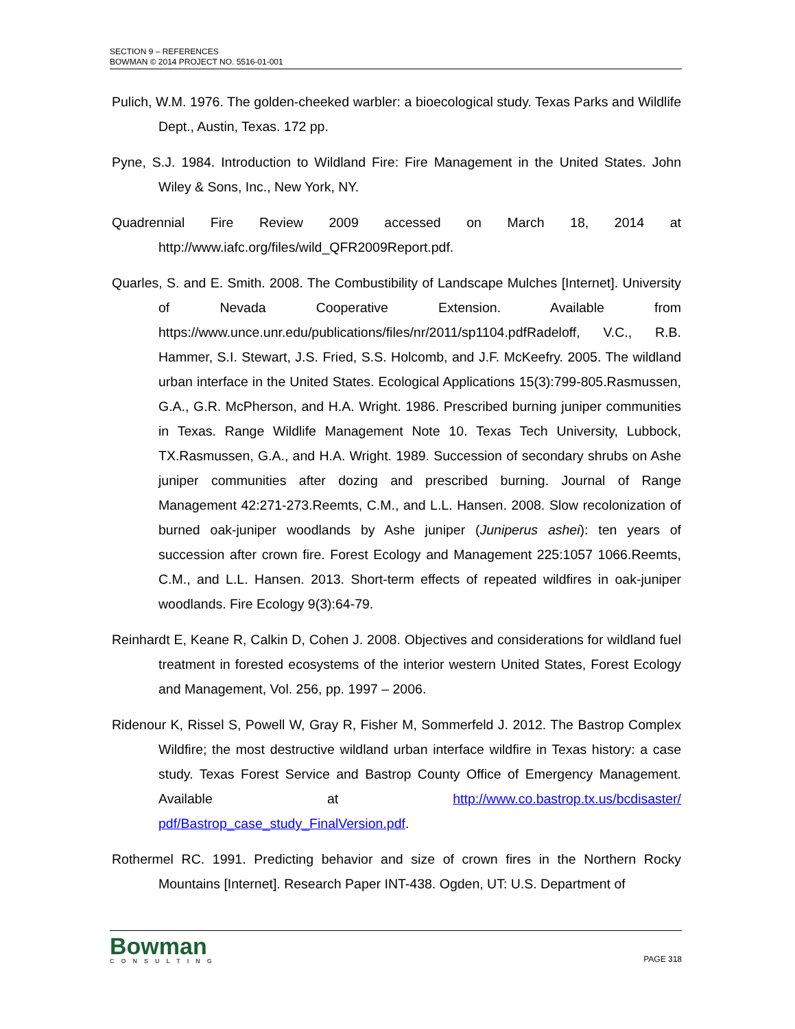SECTION 9 – REFERENCES
BOWMAN © 2014 PROJECT NO. 5516-01-001
Pulich, W.M. 1976. The golden-cheeked warbler: a bioecological study. Texas Parks and Wildlife Dept., Austin, Texas. 172 pp.
Pyne, S.J. 1984. Introduction to Wildland Fire: Fire Management in the United States. John Wiley & Sons, Inc., New York, NY.
Quadrennial Fire Review 2009 accessed on March 18, 2014 at http://www.iafc.org/files/wild_QFR2009Report.pdf.
Quarles, S. and E. Smith. 2008. The Combustibility of Landscape Mulches [Internet]. University of Nevada Cooperative Extension. Available from https://www.unce.unr.edu/publications/files/nr/2011/sp1104.pdfRadeloff, V.C., R.B. Hammer, S.I. Stewart, J.S. Fried, S.S. Holcomb, and J.F. McKeefry. 2005. The wildland urban interface in the United States. Ecological Applications 15(3):799-805.Rasmussen, G.A., G.R. McPherson, and H.A. Wright. 1986. Prescribed burning juniper communities in Texas. Range Wildlife Management Note 10. Texas Tech University, Lubbock, TX.Rasmussen, G.A., and H.A. Wright. 1989. Succession of secondary shrubs on Ashe juniper communities after dozing and prescribed burning. Journal of Range Management 42:271-273.Reemts, C.M., and L.L. Hansen. 2008. Slow recolonization of burned oak-juniper woodlands by Ashe juniper (Juniperus ashei): ten years of succession after crown fire. Forest Ecology and Management 225:1057 1066.Reemts, C.M., and L.L. Hansen. 2013. Short-term effects of repeated wildfires in oak-juniper woodlands. Fire Ecology 9(3):64-79.
Reinhardt E, Keane R, Calkin D, Cohen J. 2008. Objectives and considerations for wildland fuel treatment in forested ecosystems of the interior western United States, Forest Ecology and Management, Vol. 256, pp. 1997 – 2006.
Ridenour K, Rissel S, Powell W, Gray R, Fisher M, Sommerfeld J. 2012. The Bastrop Complex Wildfire; the most destructive wildland urban interface wildfire in Texas history: a case study. Texas Forest Service and Bastrop County Office of Emergency Management. Available at http://www.co.bastrop.tx.us/bcdisaster/ pdf/Bastrop_case_study_FinalVersion.pdf.
Rothermel RC. 1991. Predicting behavior and size of crown fires in the Northern Rocky Mountains [Internet]. Research Paper INT-438. Ogden, UT: U.S. Department of
Bowman
CONSULTING
PAGE 318